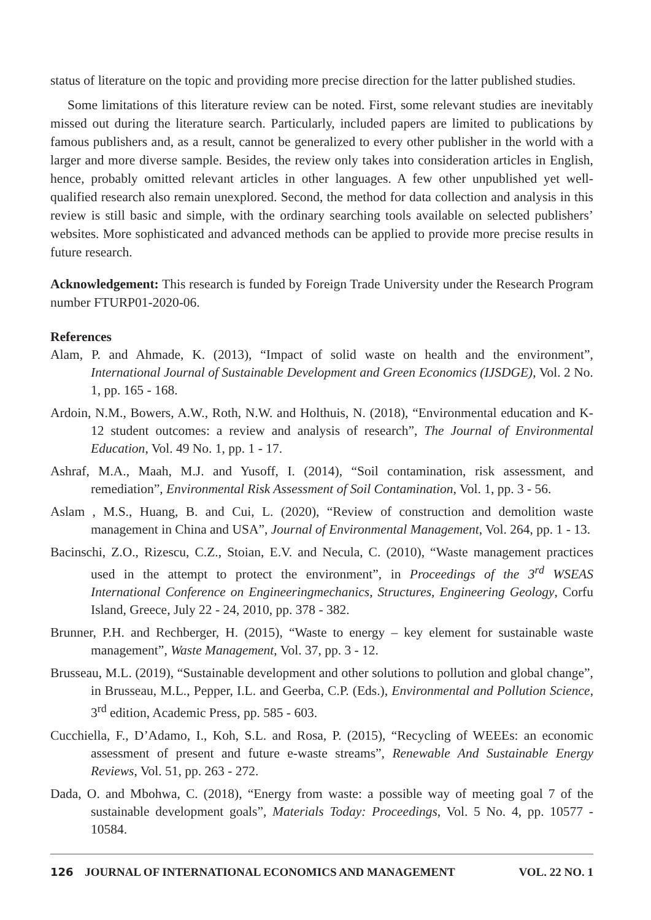status of literature on the topic and providing more precise direction for the latter published studies.
Some limitations of this literature review can be noted. First, some relevant studies are inevitably missed out during the literature search. Particularly, included papers are limited to publications by famous publishers and, as a result, cannot be generalized to every other publisher in the world with a larger and more diverse sample. Besides, the review only takes into consideration articles in English, hence, probably omitted relevant articles in other languages. A few other unpublished yet well-qualified research also remain unexplored. Second, the method for data collection and analysis in this review is still basic and simple, with the ordinary searching tools available on selected publishers’ websites. More sophisticated and advanced methods can be applied to provide more precise results in future research.
Acknowledgement: This research is funded by Foreign Trade University under the Research Program number FTURP01-2020-06.
References
Alam, P. and Ahmade, K. (2013), “Impact of solid waste on health and the environment”, International Journal of Sustainable Development and Green Economics (IJSDGE), Vol. 2 No. 1, pp. 165 - 168.
Ardoin, N.M., Bowers, A.W., Roth, N.W. and Holthuis, N. (2018), “Environmental education and K-12 student outcomes: a review and analysis of research”, The Journal of Environmental Education, Vol. 49 No. 1, pp. 1 - 17.
Ashraf, M.A., Maah, M.J. and Yusoff, I. (2014), “Soil contamination, risk assessment, and remediation”, Environmental Risk Assessment of Soil Contamination, Vol. 1, pp. 3 - 56.
Aslam , M.S., Huang, B. and Cui, L. (2020), “Review of construction and demolition waste management in China and USA”, Journal of Environmental Management, Vol. 264, pp. 1 - 13.
Bacinschi, Z.O., Rizescu, C.Z., Stoian, E.V. and Necula, C. (2010), “Waste management practices used in the attempt to protect the environment”, in Proceedings of the 3<sup>rd</sup> WSEAS International Conference on Engineeringmechanics, Structures, Engineering Geology, Corfu Island, Greece, July 22 - 24, 2010, pp. 378 - 382.
Brunner, P.H. and Rechberger, H. (2015), “Waste to energy – key element for sustainable waste management”, Waste Management, Vol. 37, pp. 3 - 12.
Brusseau, M.L. (2019), “Sustainable development and other solutions to pollution and global change”, in Brusseau, M.L., Pepper, I.L. and Geerba, C.P. (Eds.), Environmental and Pollution Science, 3<sup>rd</sup> edition, Academic Press, pp. 585 - 603.
Cucchiella, F., D’Adamo, I., Koh, S.L. and Rosa, P. (2015), “Recycling of WEEEs: an economic assessment of present and future e-waste streams”, Renewable And Sustainable Energy Reviews, Vol. 51, pp. 263 - 272.
Dada, O. and Mbohwa, C. (2018), “Energy from waste: a possible way of meeting goal 7 of the sustainable development goals”, Materials Today: Proceedings, Vol. 5 No. 4, pp. 10577 - 10584.
126 JOURNAL OF INTERNATIONAL ECONOMICS AND MANAGEMENT VOL. 22 NO. 1